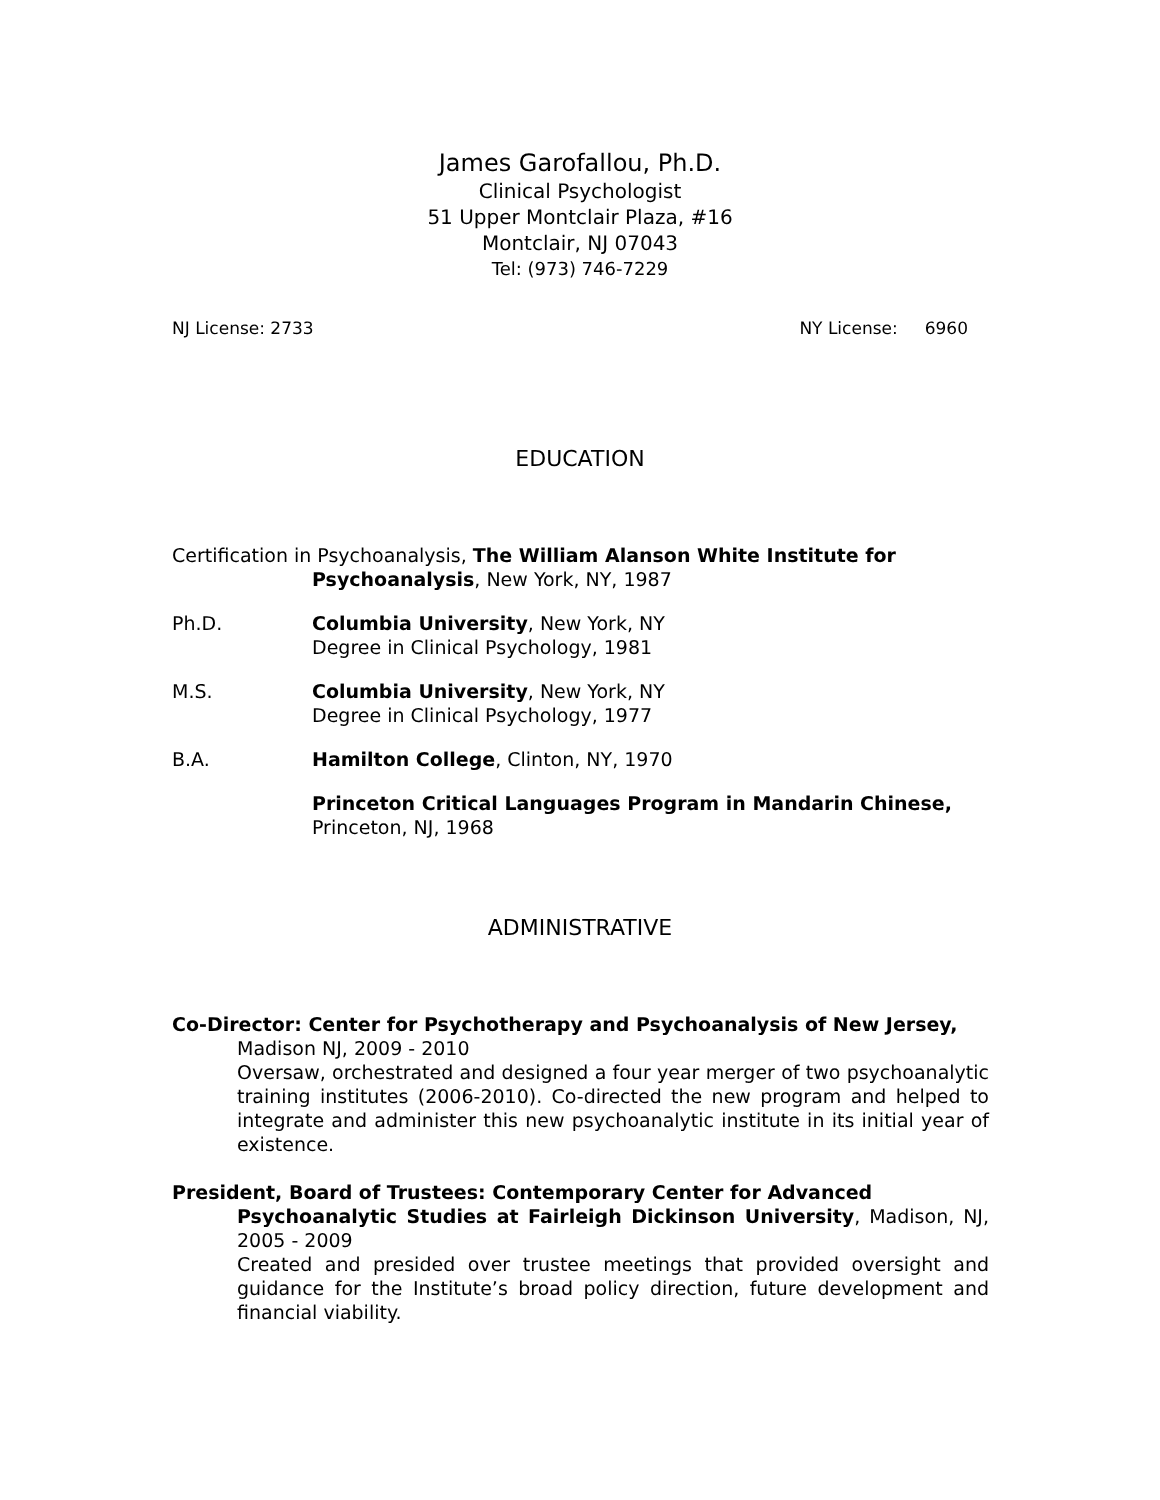James Garofallou, Ph.D.
Clinical Psychologist
51 Upper Montclair Plaza, #16
Montclair, NJ 07043
Tel: (973) 746-7229
NJ License: 2733 NY License: 6960
EDUCATION
Certification in Psychoanalysis, The William Alanson White Institute for
Psychoanalysis, New York, NY, 1987
Ph.D. Columbia University, New York, NY
Degree in Clinical Psychology, 1981
M.S. Columbia University, New York, NY
Degree in Clinical Psychology, 1977
B.A. Hamilton College, Clinton, NY, 1970
Princeton Critical Languages Program in Mandarin Chinese,
Princeton, NJ, 1968
ADMINISTRATIVE
Co-Director: Center for Psychotherapy and Psychoanalysis of New Jersey,
Madison NJ, 2009 - 2010
Oversaw, orchestrated and designed a four year merger of two psychoanalytic training institutes (2006-2010). Co-directed the new program and helped to integrate and administer this new psychoanalytic institute in its initial year of existence.
President, Board of Trustees: Contemporary Center for Advanced
Psychoanalytic Studies at Fairleigh Dickinson University, Madison, NJ, 2005 - 2009
Created and presided over trustee meetings that provided oversight and guidance for the Institute’s broad policy direction, future development and financial viability.